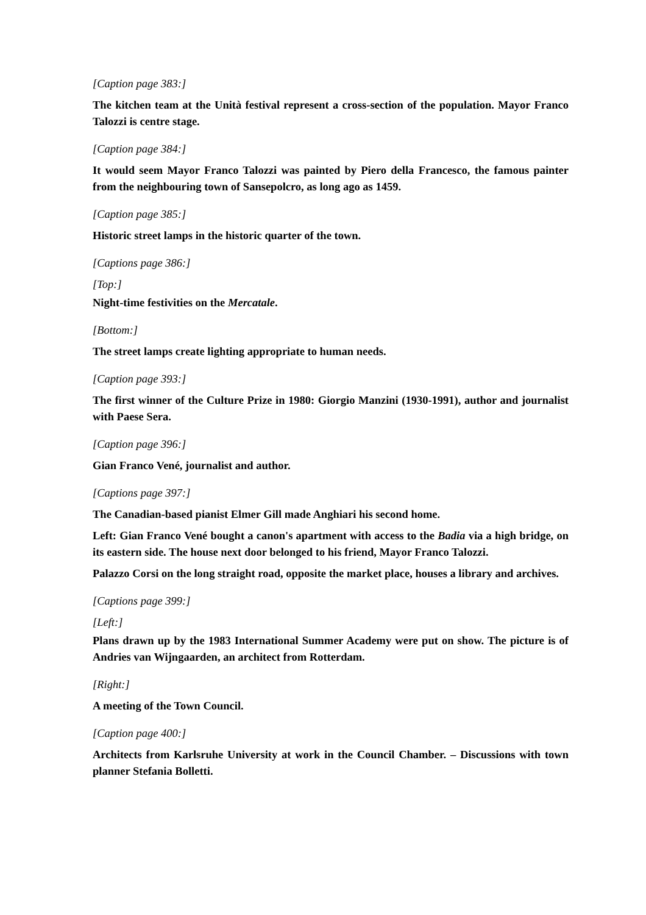[Caption page 383:]
The kitchen team at the Unità festival represent a cross-section of the population. Mayor Franco Talozzi is centre stage.
[Caption page 384:]
It would seem Mayor Franco Talozzi was painted by Piero della Francesco, the famous painter from the neighbouring town of Sansepolcro, as long ago as 1459.
[Caption page 385:]
Historic street lamps in the historic quarter of the town.
[Captions page 386:]
[Top:]
Night-time festivities on the Mercatale.
[Bottom:]
The street lamps create lighting appropriate to human needs.
[Caption page 393:]
The first winner of the Culture Prize in 1980: Giorgio Manzini (1930-1991), author and journalist with Paese Sera.
[Caption page 396:]
Gian Franco Vené, journalist and author.
[Captions page 397:]
The Canadian-based pianist Elmer Gill made Anghiari his second home.
Left: Gian Franco Vené bought a canon's apartment with access to the Badia via a high bridge, on its eastern side. The house next door belonged to his friend, Mayor Franco Talozzi.
Palazzo Corsi on the long straight road, opposite the market place, houses a library and archives.
[Captions page 399:]
[Left:]
Plans drawn up by the 1983 International Summer Academy were put on show. The picture is of Andries van Wijngaarden, an architect from Rotterdam.
[Right:]
A meeting of the Town Council.
[Caption page 400:]
Architects from Karlsruhe University at work in the Council Chamber. – Discussions with town planner Stefania Bolletti.